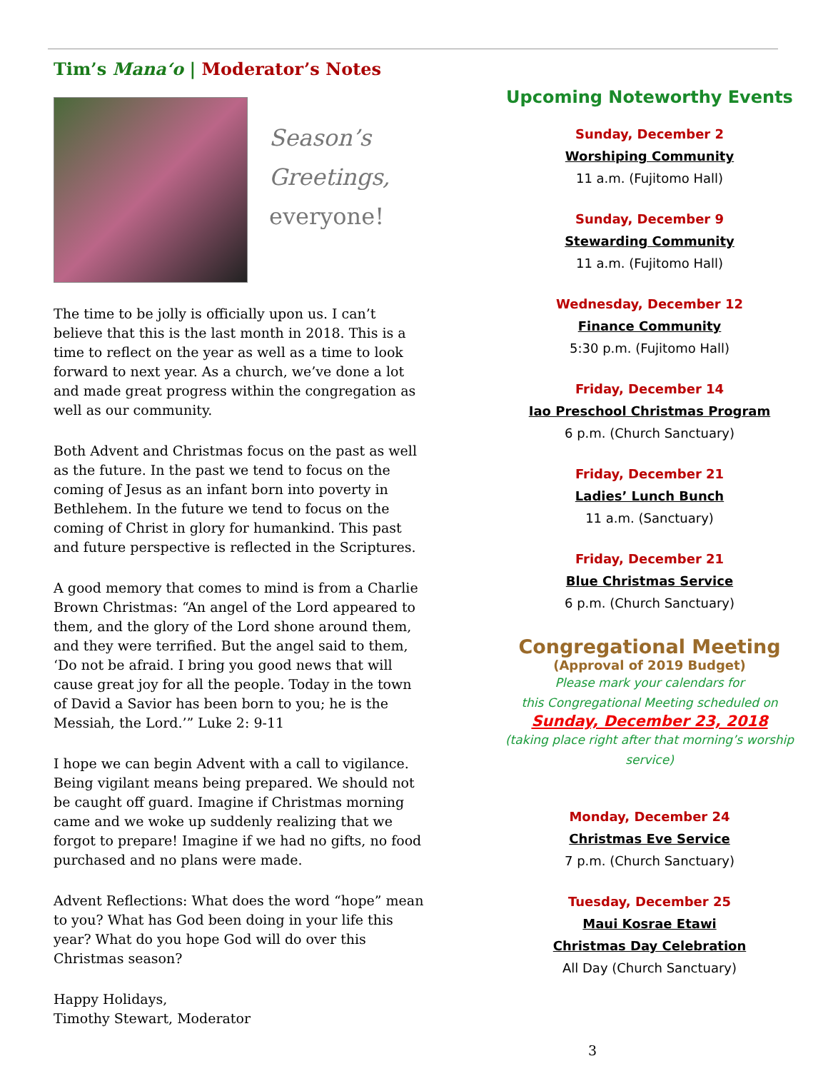Tim’s Mana‘o | Moderator’s Notes
Season’s
Greetings,
everyone!
The time to be jolly is officially upon us. I can’t believe that this is the last month in 2018. This is a time to reflect on the year as well as a time to look forward to next year. As a church, we’ve done a lot and made great progress within the congregation as well as our community.
Both Advent and Christmas focus on the past as well as the future. In the past we tend to focus on the coming of Jesus as an infant born into poverty in Bethlehem. In the future we tend to focus on the coming of Christ in glory for humankind. This past and future perspective is reflected in the Scriptures.
A good memory that comes to mind is from a Charlie Brown Christmas: “An angel of the Lord appeared to them, and the glory of the Lord shone around them, and they were terrified. But the angel said to them, ‘Do not be afraid. I bring you good news that will cause great joy for all the people. Today in the town of David a Savior has been born to you; he is the Messiah, the Lord.’” Luke 2: 9-11
I hope we can begin Advent with a call to vigilance. Being vigilant means being prepared. We should not be caught off guard. Imagine if Christmas morning came and we woke up suddenly realizing that we forgot to prepare! Imagine if we had no gifts, no food purchased and no plans were made.
Advent Reflections: What does the word “hope” mean to you? What has God been doing in your life this year? What do you hope God will do over this Christmas season?
Happy Holidays,
Timothy Stewart, Moderator
Upcoming Noteworthy Events
Sunday, December 2
Worshiping Community
11 a.m. (Fujitomo Hall)
Sunday, December 9
Stewarding Community
11 a.m. (Fujitomo Hall)
Wednesday, December 12
Finance Community
5:30 p.m. (Fujitomo Hall)
Friday, December 14
Iao Preschool Christmas Program
6 p.m. (Church Sanctuary)
Friday, December 21
Ladies’ Lunch Bunch
11 a.m. (Sanctuary)
Friday, December 21
Blue Christmas Service
6 p.m. (Church Sanctuary)
Congregational Meeting
(Approval of 2019 Budget)
Please mark your calendars for
this Congregational Meeting scheduled on
Sunday, December 23, 2018
(taking place right after that morning’s worship service)
Monday, December 24
Christmas Eve Service
7 p.m. (Church Sanctuary)
Tuesday, December 25
Maui Kosrae Etawi
Christmas Day Celebration
All Day (Church Sanctuary)
3